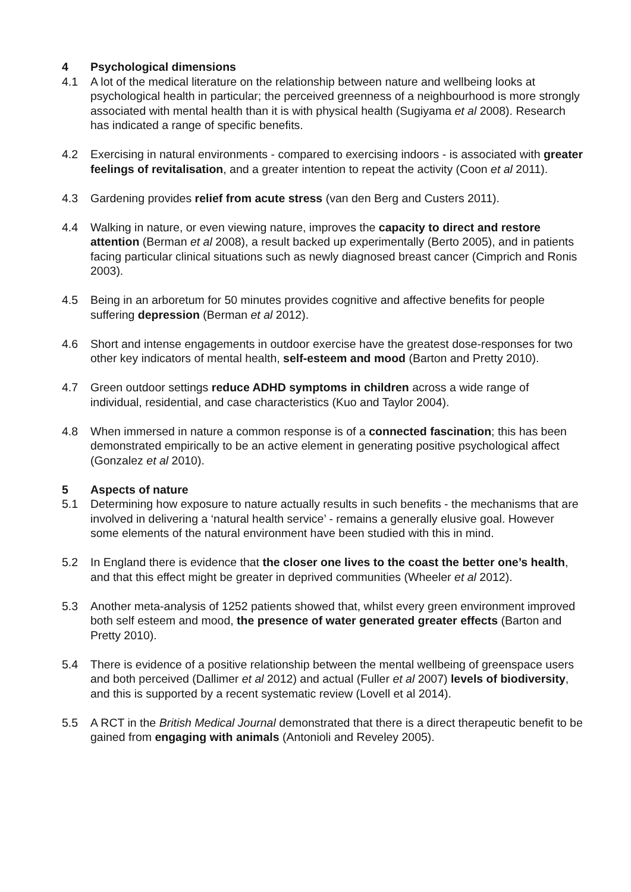4 Psychological dimensions
4.1 A lot of the medical literature on the relationship between nature and wellbeing looks at psychological health in particular; the perceived greenness of a neighbourhood is more strongly associated with mental health than it is with physical health (Sugiyama et al 2008). Research has indicated a range of specific benefits.
4.2 Exercising in natural environments - compared to exercising indoors - is associated with greater feelings of revitalisation, and a greater intention to repeat the activity (Coon et al 2011).
4.3 Gardening provides relief from acute stress (van den Berg and Custers 2011).
4.4 Walking in nature, or even viewing nature, improves the capacity to direct and restore attention (Berman et al 2008), a result backed up experimentally (Berto 2005), and in patients facing particular clinical situations such as newly diagnosed breast cancer (Cimprich and Ronis 2003).
4.5 Being in an arboretum for 50 minutes provides cognitive and affective benefits for people suffering depression (Berman et al 2012).
4.6 Short and intense engagements in outdoor exercise have the greatest dose-responses for two other key indicators of mental health, self-esteem and mood (Barton and Pretty 2010).
4.7 Green outdoor settings reduce ADHD symptoms in children across a wide range of individual, residential, and case characteristics (Kuo and Taylor 2004).
4.8 When immersed in nature a common response is of a connected fascination; this has been demonstrated empirically to be an active element in generating positive psychological affect (Gonzalez et al 2010).
5 Aspects of nature
5.1 Determining how exposure to nature actually results in such benefits - the mechanisms that are involved in delivering a ‘natural health service’ - remains a generally elusive goal. However some elements of the natural environment have been studied with this in mind.
5.2 In England there is evidence that the closer one lives to the coast the better one’s health, and that this effect might be greater in deprived communities (Wheeler et al 2012).
5.3 Another meta-analysis of 1252 patients showed that, whilst every green environment improved both self esteem and mood, the presence of water generated greater effects (Barton and Pretty 2010).
5.4 There is evidence of a positive relationship between the mental wellbeing of greenspace users and both perceived (Dallimer et al 2012) and actual (Fuller et al 2007) levels of biodiversity, and this is supported by a recent systematic review (Lovell et al 2014).
5.5 A RCT in the British Medical Journal demonstrated that there is a direct therapeutic benefit to be gained from engaging with animals (Antonioli and Reveley 2005).